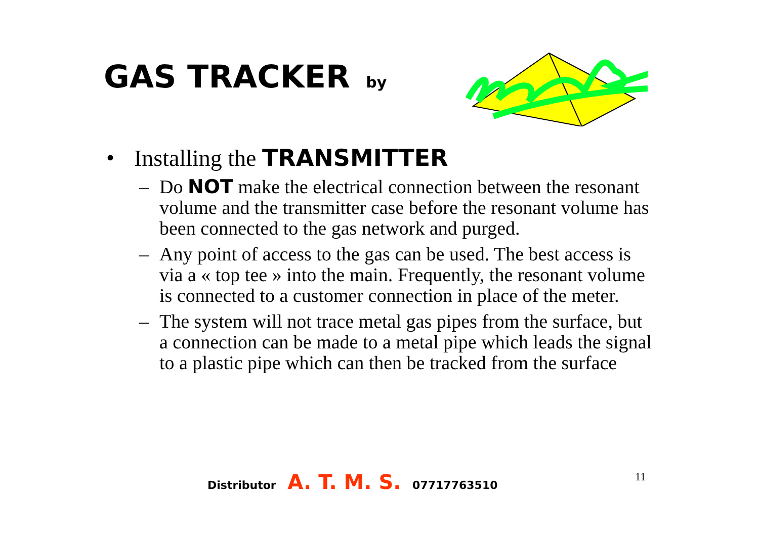GAS TRACKER by
• Installing the TRANSMITTER
– Do NOT make the electrical connection between the resonant volume and the transmitter case before the resonant volume has been connected to the gas network and purged.
– Any point of access to the gas can be used. The best access is via a « top tee » into the main. Frequently, the resonant volume is connected to a customer connection in place of the meter.
– The system will not trace metal gas pipes from the surface, but a connection can be made to a metal pipe which leads the signal to a plastic pipe which can then be tracked from the surface
Distributor A. T. M. S. 07717763510
11